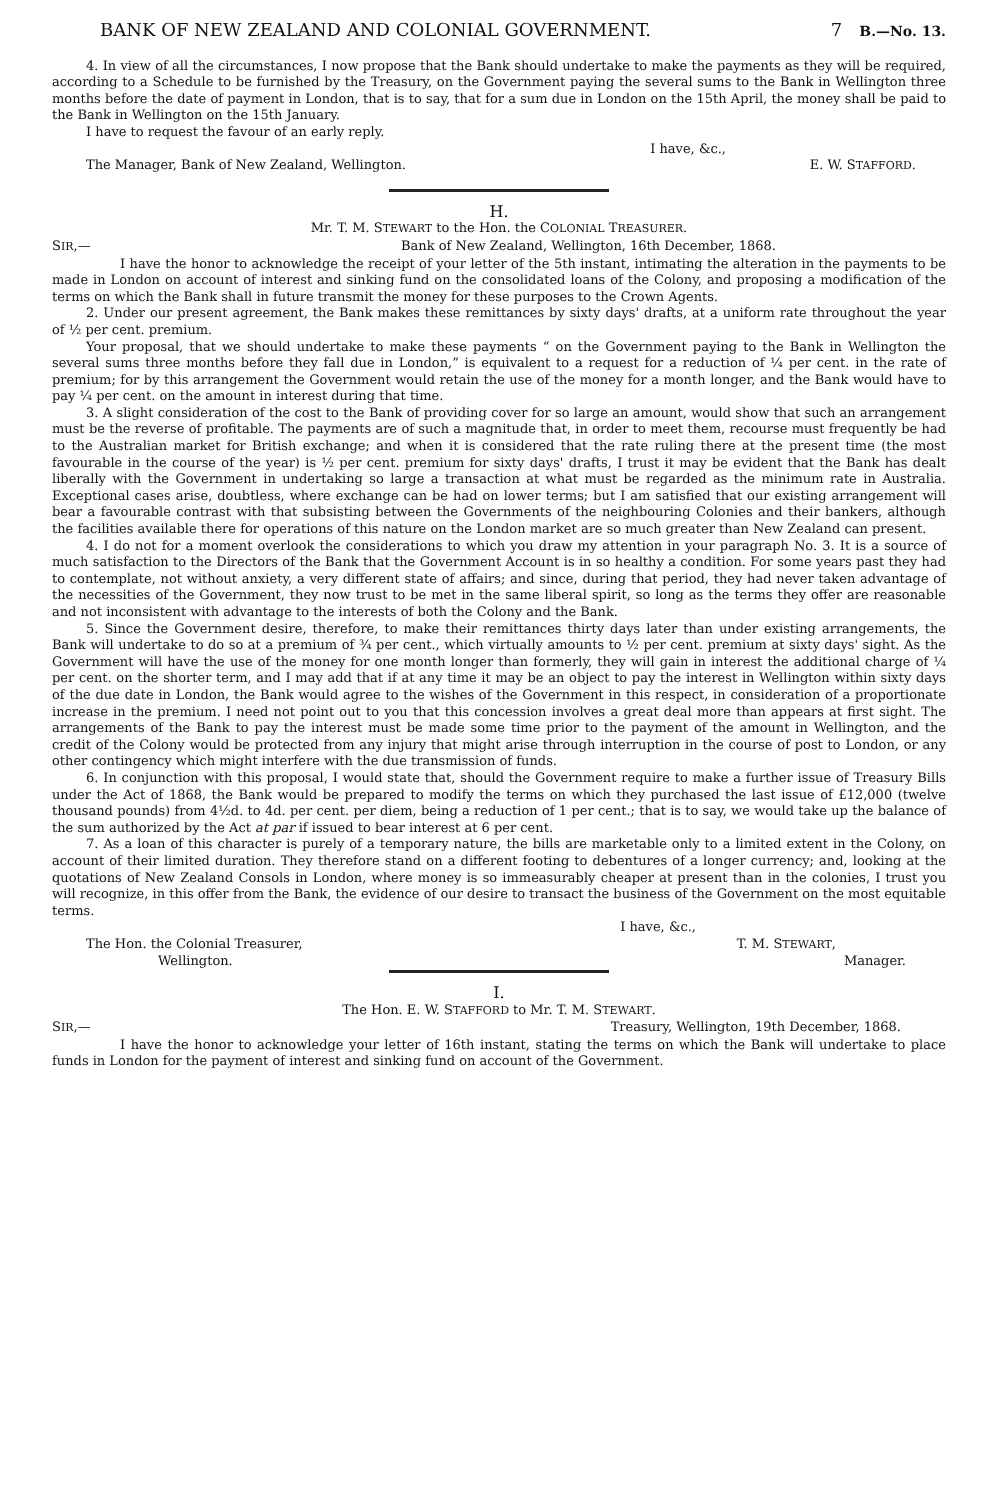BANK OF NEW ZEALAND AND COLONIAL GOVERNMENT. 7 B.—No. 13.
4. In view of all the circumstances, I now propose that the Bank should undertake to make the payments as they will be required, according to a Schedule to be furnished by the Treasury, on the Government paying the several sums to the Bank in Wellington three months before the date of payment in London, that is to say, that for a sum due in London on the 15th April, the money shall be paid to the Bank in Wellington on the 15th January.
I have to request the favour of an early reply.
I have, &c.,
The Manager, Bank of New Zealand, Wellington. E. W. STAFFORD.
H.
Mr. T. M. STEWART to the Hon. the COLONIAL TREASURER.
SIR,— Bank of New Zealand, Wellington, 16th December, 1868.
I have the honor to acknowledge the receipt of your letter of the 5th instant, intimating the alteration in the payments to be made in London on account of interest and sinking fund on the consolidated loans of the Colony, and proposing a modification of the terms on which the Bank shall in future transmit the money for these purposes to the Crown Agents.
2. Under our present agreement, the Bank makes these remittances by sixty days' drafts, at a uniform rate throughout the year of ½ per cent. premium.
Your proposal, that we should undertake to make these payments “ on the Government paying to the Bank in Wellington the several sums three months before they fall due in London,” is equivalent to a request for a reduction of ¼ per cent. in the rate of premium; for by this arrangement the Government would retain the use of the money for a month longer, and the Bank would have to pay ¼ per cent. on the amount in interest during that time.
3. A slight consideration of the cost to the Bank of providing cover for so large an amount, would show that such an arrangement must be the reverse of profitable. The payments are of such a magnitude that, in order to meet them, recourse must frequently be had to the Australian market for British exchange; and when it is considered that the rate ruling there at the present time (the most favourable in the course of the year) is ½ per cent. premium for sixty days' drafts, I trust it may be evident that the Bank has dealt liberally with the Government in undertaking so large a transaction at what must be regarded as the minimum rate in Australia. Exceptional cases arise, doubtless, where exchange can be had on lower terms; but I am satisfied that our existing arrangement will bear a favourable contrast with that subsisting between the Governments of the neighbouring Colonies and their bankers, although the facilities available there for operations of this nature on the London market are so much greater than New Zealand can present.
4. I do not for a moment overlook the considerations to which you draw my attention in your paragraph No. 3. It is a source of much satisfaction to the Directors of the Bank that the Government Account is in so healthy a condition. For some years past they had to contemplate, not without anxiety, a very different state of affairs; and since, during that period, they had never taken advantage of the necessities of the Government, they now trust to be met in the same liberal spirit, so long as the terms they offer are reasonable and not inconsistent with advantage to the interests of both the Colony and the Bank.
5. Since the Government desire, therefore, to make their remittances thirty days later than under existing arrangements, the Bank will undertake to do so at a premium of ¾ per cent., which virtually amounts to ½ per cent. premium at sixty days' sight. As the Government will have the use of the money for one month longer than formerly, they will gain in interest the additional charge of ¼ per cent. on the shorter term, and I may add that if at any time it may be an object to pay the interest in Wellington within sixty days of the due date in London, the Bank would agree to the wishes of the Government in this respect, in consideration of a proportionate increase in the premium. I need not point out to you that this concession involves a great deal more than appears at first sight. The arrangements of the Bank to pay the interest must be made some time prior to the payment of the amount in Wellington, and the credit of the Colony would be protected from any injury that might arise through interruption in the course of post to London, or any other contingency which might interfere with the due transmission of funds.
6. In conjunction with this proposal, I would state that, should the Government require to make a further issue of Treasury Bills under the Act of 1868, the Bank would be prepared to modify the terms on which they purchased the last issue of £12,000 (twelve thousand pounds) from 4½d. to 4d. per cent. per diem, being a reduction of 1 per cent.; that is to say, we would take up the balance of the sum authorized by the Act at par if issued to bear interest at 6 per cent.
7. As a loan of this character is purely of a temporary nature, the bills are marketable only to a limited extent in the Colony, on account of their limited duration. They therefore stand on a different footing to debentures of a longer currency; and, looking at the quotations of New Zealand Consols in London, where money is so immeasurably cheaper at present than in the colonies, I trust you will recognize, in this offer from the Bank, the evidence of our desire to transact the business of the Government on the most equitable terms.
I have, &c.,
The Hon. the Colonial Treasurer, T. M. STEWART,
Wellington. Manager.
I.
The Hon. E. W. STAFFORD to Mr. T. M. STEWART.
SIR,— Treasury, Wellington, 19th December, 1868.
I have the honor to acknowledge your letter of 16th instant, stating the terms on which the Bank will undertake to place funds in London for the payment of interest and sinking fund on account of the Government.